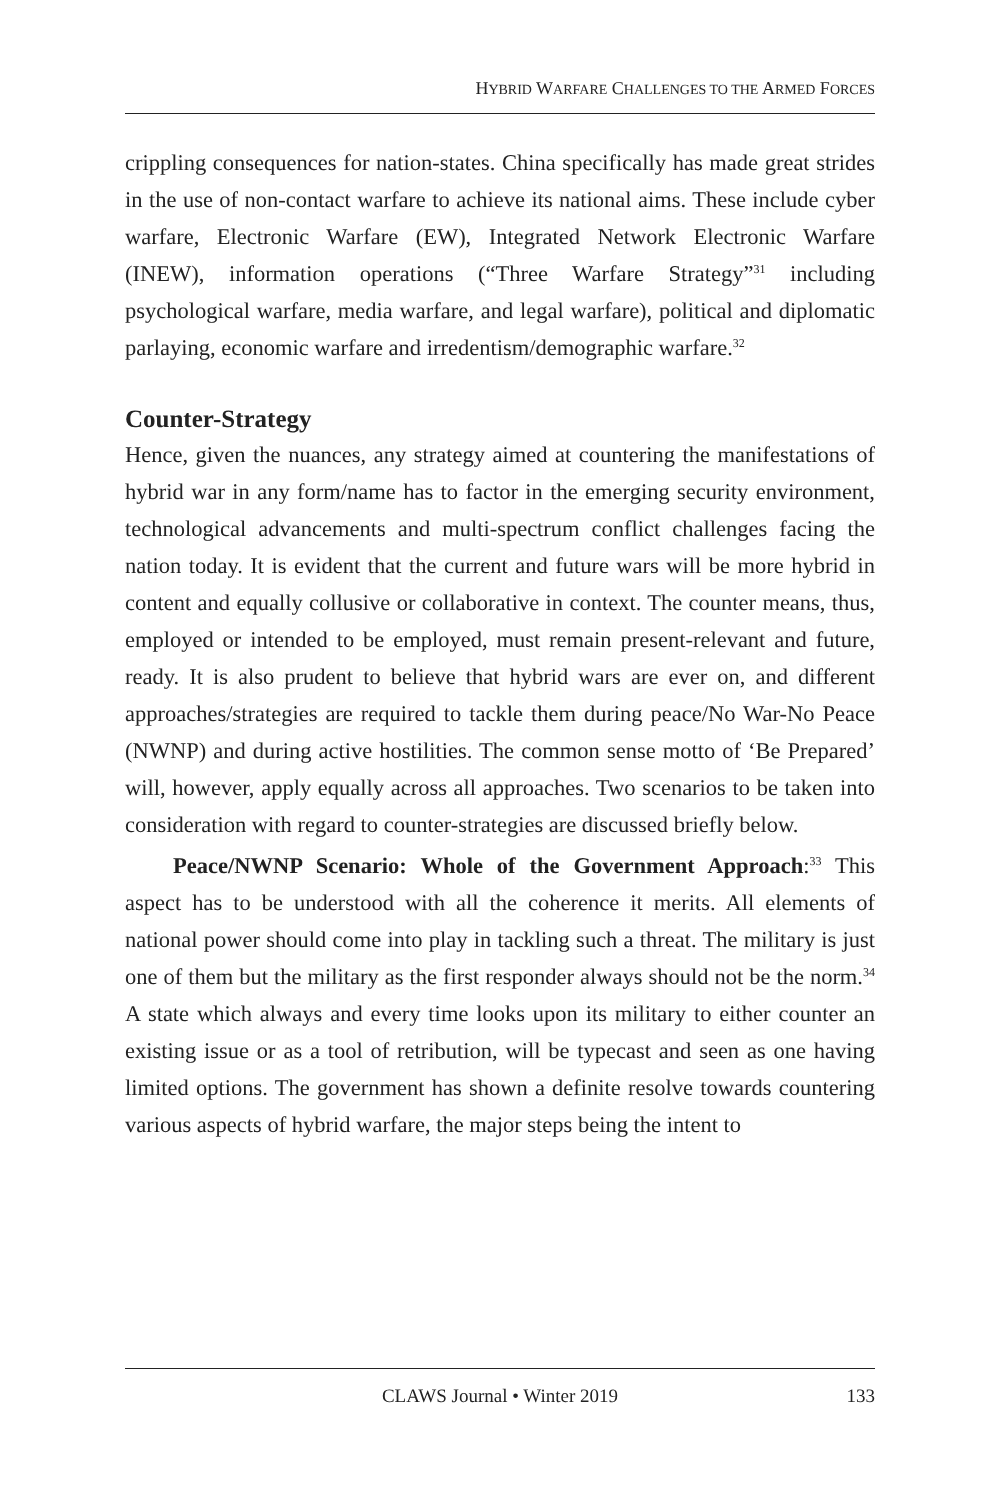HYBRID WARFARE CHALLENGES TO THE ARMED FORCES
crippling consequences for nation-states. China specifically has made great strides in the use of non-contact warfare to achieve its national aims. These include cyber warfare, Electronic Warfare (EW), Integrated Network Electronic Warfare (INEW), information operations (“Three Warfare Strategy”<sup>31</sup> including psychological warfare, media warfare, and legal warfare), political and diplomatic parlaying, economic warfare and irredentism/demographic warfare.<sup>32</sup>
Counter-Strategy
Hence, given the nuances, any strategy aimed at countering the manifestations of hybrid war in any form/name has to factor in the emerging security environment, technological advancements and multi-spectrum conflict challenges facing the nation today. It is evident that the current and future wars will be more hybrid in content and equally collusive or collaborative in context. The counter means, thus, employed or intended to be employed, must remain present-relevant and future, ready. It is also prudent to believe that hybrid wars are ever on, and different approaches/strategies are required to tackle them during peace/No War-No Peace (NWNP) and during active hostilities. The common sense motto of ‘Be Prepared’ will, however, apply equally across all approaches. Two scenarios to be taken into consideration with regard to counter-strategies are discussed briefly below.
Peace/NWNP Scenario: Whole of the Government Approach:<sup>33</sup> This aspect has to be understood with all the coherence it merits. All elements of national power should come into play in tackling such a threat. The military is just one of them but the military as the first responder always should not be the norm.<sup>34</sup> A state which always and every time looks upon its military to either counter an existing issue or as a tool of retribution, will be typecast and seen as one having limited options. The government has shown a definite resolve towards countering various aspects of hybrid warfare, the major steps being the intent to
CLAWS Journal • Winter 2019 133